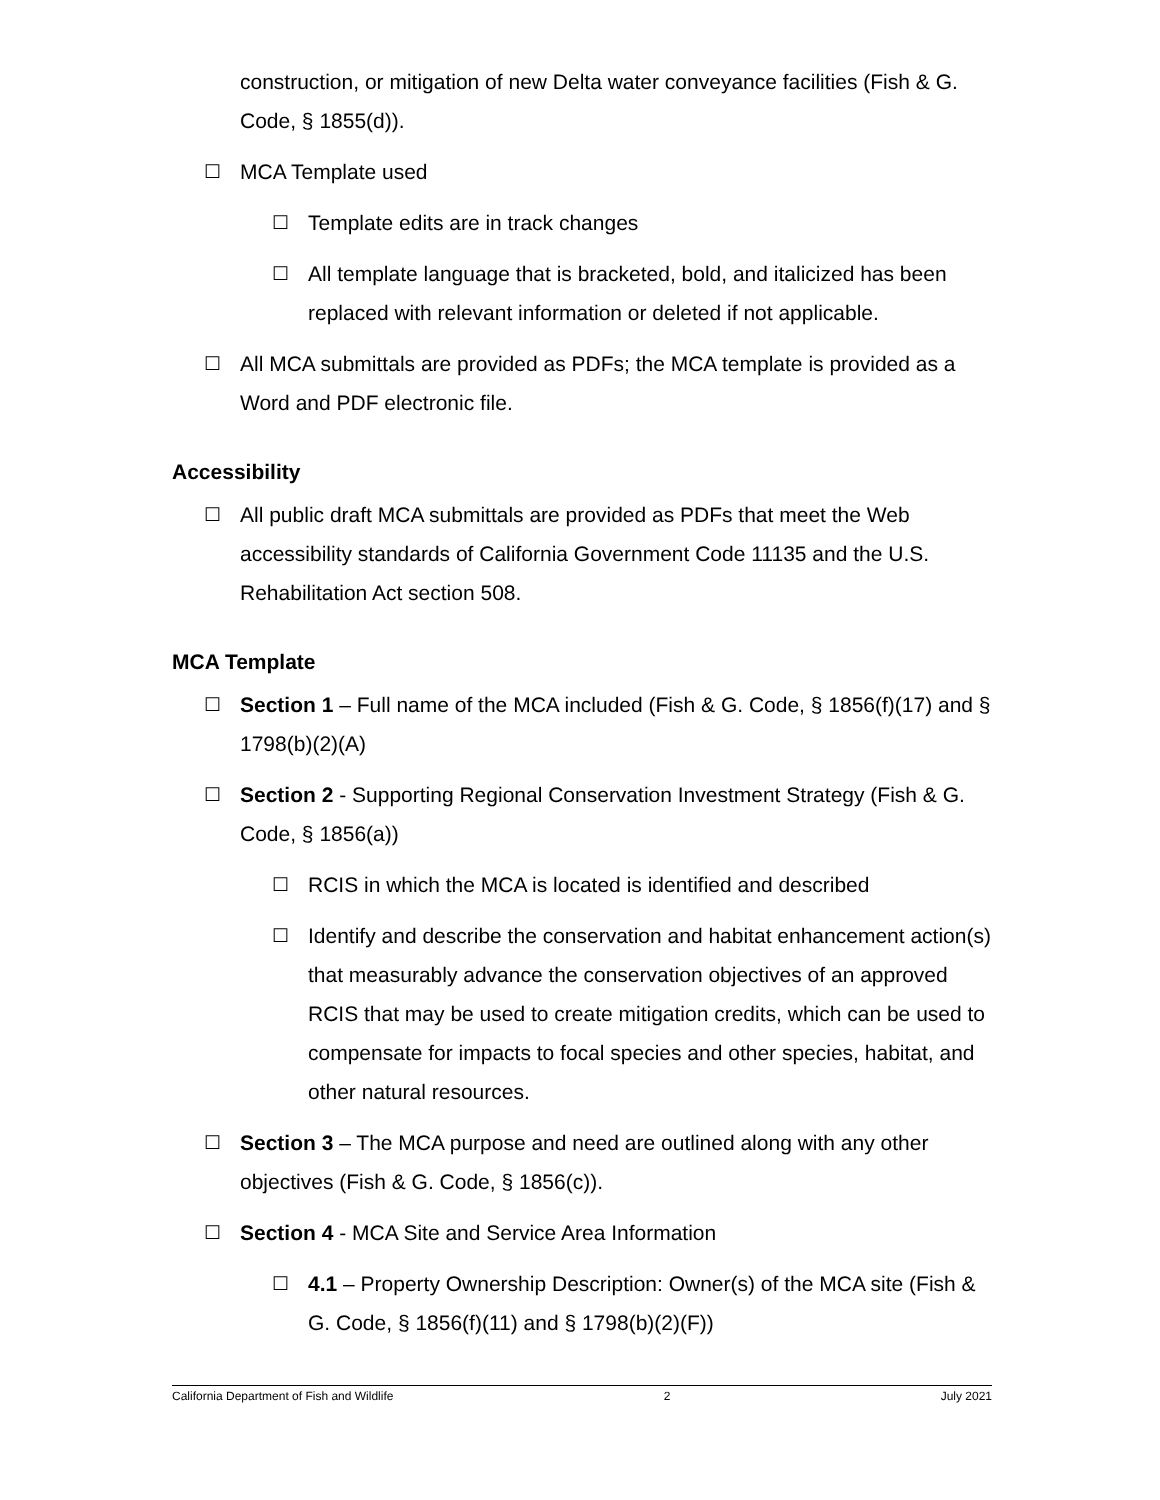construction, or mitigation of new Delta water conveyance facilities (Fish & G. Code, § 1855(d)).
☐ MCA Template used
☐ Template edits are in track changes
☐ All template language that is bracketed, bold, and italicized has been replaced with relevant information or deleted if not applicable.
☐ All MCA submittals are provided as PDFs; the MCA template is provided as a Word and PDF electronic file.
Accessibility
☐ All public draft MCA submittals are provided as PDFs that meet the Web accessibility standards of California Government Code 11135 and the U.S. Rehabilitation Act section 508.
MCA Template
☐ Section 1 – Full name of the MCA included (Fish & G. Code, § 1856(f)(17) and § 1798(b)(2)(A)
☐ Section 2 - Supporting Regional Conservation Investment Strategy (Fish & G. Code, § 1856(a))
☐ RCIS in which the MCA is located is identified and described
☐ Identify and describe the conservation and habitat enhancement action(s) that measurably advance the conservation objectives of an approved RCIS that may be used to create mitigation credits, which can be used to compensate for impacts to focal species and other species, habitat, and other natural resources.
☐ Section 3 – The MCA purpose and need are outlined along with any other objectives (Fish & G. Code, § 1856(c)).
☐ Section 4 - MCA Site and Service Area Information
☐ 4.1 – Property Ownership Description: Owner(s) of the MCA site (Fish & G. Code, § 1856(f)(11) and § 1798(b)(2)(F))
California Department of Fish and Wildlife 2 July 2021